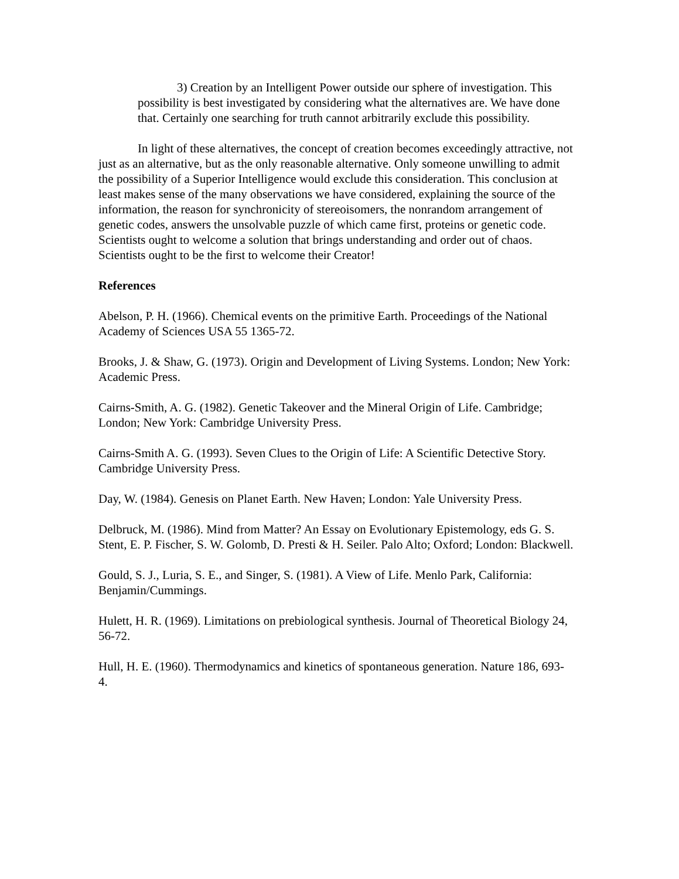3) Creation by an Intelligent Power outside our sphere of investigation. This possibility is best investigated by considering what the alternatives are. We have done that. Certainly one searching for truth cannot arbitrarily exclude this possibility.
In light of these alternatives, the concept of creation becomes exceedingly attractive, not just as an alternative, but as the only reasonable alternative. Only someone unwilling to admit the possibility of a Superior Intelligence would exclude this consideration. This conclusion at least makes sense of the many observations we have considered, explaining the source of the information, the reason for synchronicity of stereoisomers, the nonrandom arrangement of genetic codes, answers the unsolvable puzzle of which came first, proteins or genetic code. Scientists ought to welcome a solution that brings understanding and order out of chaos. Scientists ought to be the first to welcome their Creator!
References
Abelson, P. H. (1966). Chemical events on the primitive Earth. Proceedings of the National Academy of Sciences USA 55 1365-72.
Brooks, J. & Shaw, G. (1973). Origin and Development of Living Systems. London; New York: Academic Press.
Cairns-Smith, A. G. (1982). Genetic Takeover and the Mineral Origin of Life. Cambridge; London; New York: Cambridge University Press.
Cairns-Smith A. G. (1993). Seven Clues to the Origin of Life: A Scientific Detective Story. Cambridge University Press.
Day, W. (1984). Genesis on Planet Earth. New Haven; London: Yale University Press.
Delbruck, M. (1986). Mind from Matter? An Essay on Evolutionary Epistemology, eds G. S. Stent, E. P. Fischer, S. W. Golomb, D. Presti & H. Seiler. Palo Alto; Oxford; London: Blackwell.
Gould, S. J., Luria, S. E., and Singer, S. (1981). A View of Life. Menlo Park, California: Benjamin/Cummings.
Hulett, H. R. (1969). Limitations on prebiological synthesis. Journal of Theoretical Biology 24, 56-72.
Hull, H. E. (1960). Thermodynamics and kinetics of spontaneous generation. Nature 186, 693- 4.